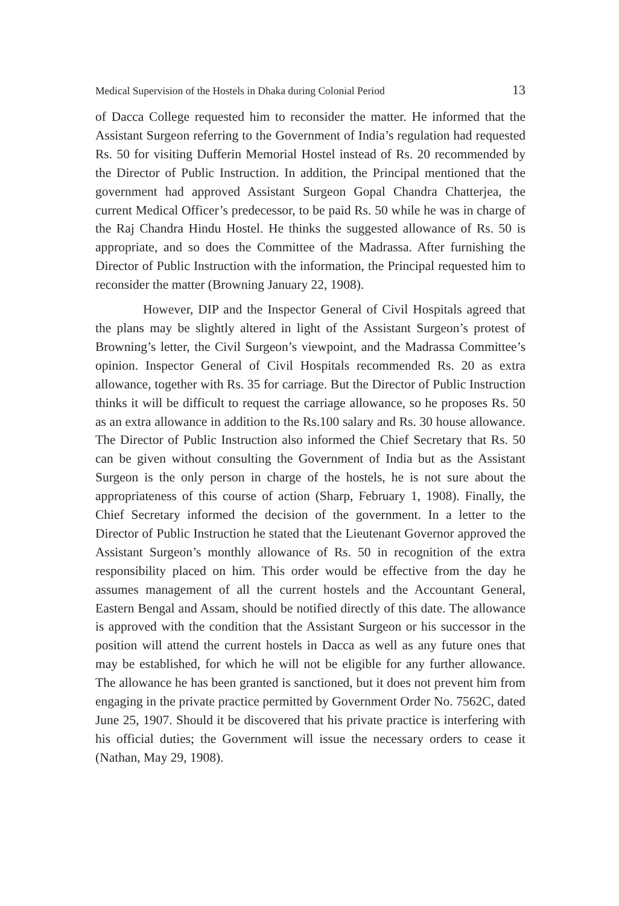Medical Supervision of the Hostels in Dhaka during Colonial Period 13
of Dacca College requested him to reconsider the matter. He informed that the Assistant Surgeon referring to the Government of India’s regulation had requested Rs. 50 for visiting Dufferin Memorial Hostel instead of Rs. 20 recommended by the Director of Public Instruction. In addition, the Principal mentioned that the government had approved Assistant Surgeon Gopal Chandra Chatterjea, the current Medical Officer’s predecessor, to be paid Rs. 50 while he was in charge of the Raj Chandra Hindu Hostel. He thinks the suggested allowance of Rs. 50 is appropriate, and so does the Committee of the Madrassa. After furnishing the Director of Public Instruction with the information, the Principal requested him to reconsider the matter (Browning January 22, 1908).
However, DIP and the Inspector General of Civil Hospitals agreed that the plans may be slightly altered in light of the Assistant Surgeon’s protest of Browning’s letter, the Civil Surgeon’s viewpoint, and the Madrassa Committee’s opinion. Inspector General of Civil Hospitals recommended Rs. 20 as extra allowance, together with Rs. 35 for carriage. But the Director of Public Instruction thinks it will be difficult to request the carriage allowance, so he proposes Rs. 50 as an extra allowance in addition to the Rs.100 salary and Rs. 30 house allowance. The Director of Public Instruction also informed the Chief Secretary that Rs. 50 can be given without consulting the Government of India but as the Assistant Surgeon is the only person in charge of the hostels, he is not sure about the appropriateness of this course of action (Sharp, February 1, 1908). Finally, the Chief Secretary informed the decision of the government. In a letter to the Director of Public Instruction he stated that the Lieutenant Governor approved the Assistant Surgeon’s monthly allowance of Rs. 50 in recognition of the extra responsibility placed on him. This order would be effective from the day he assumes management of all the current hostels and the Accountant General, Eastern Bengal and Assam, should be notified directly of this date. The allowance is approved with the condition that the Assistant Surgeon or his successor in the position will attend the current hostels in Dacca as well as any future ones that may be established, for which he will not be eligible for any further allowance. The allowance he has been granted is sanctioned, but it does not prevent him from engaging in the private practice permitted by Government Order No. 7562C, dated June 25, 1907. Should it be discovered that his private practice is interfering with his official duties; the Government will issue the necessary orders to cease it (Nathan, May 29, 1908).